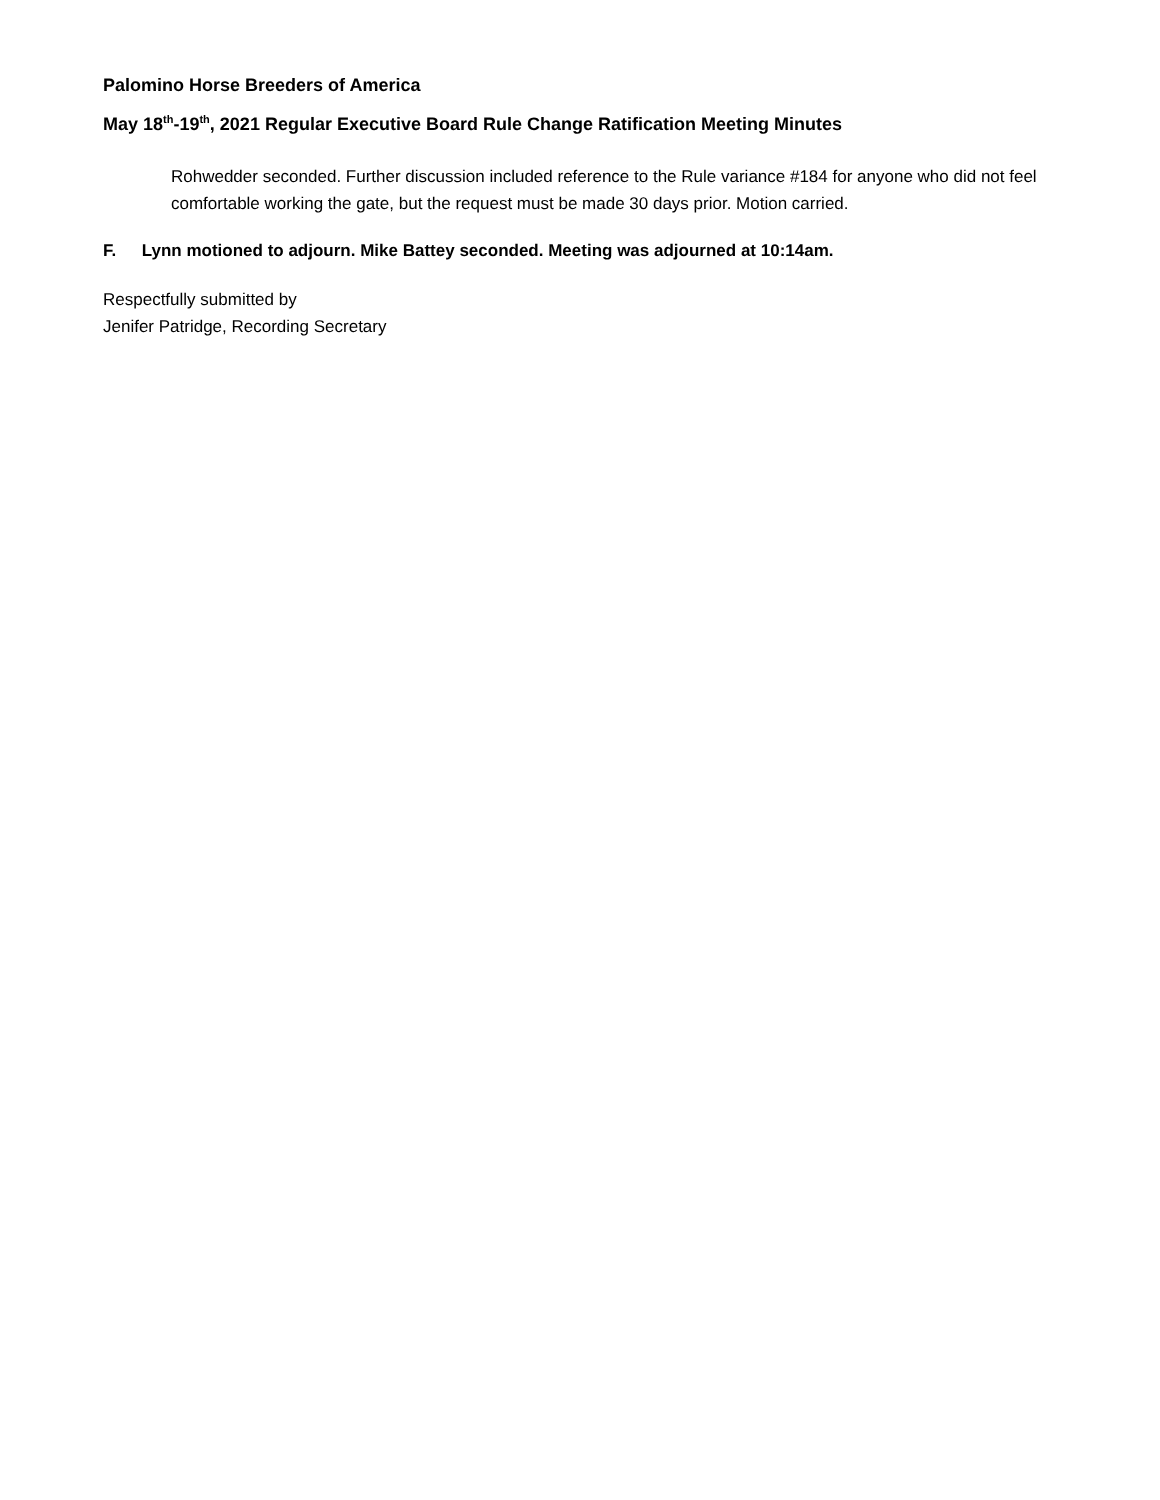Palomino Horse Breeders of America
May 18<sup>th</sup>-19<sup>th</sup>, 2021 Regular Executive Board Rule Change Ratification Meeting Minutes
Rohwedder seconded. Further discussion included reference to the Rule variance #184 for anyone who did not feel comfortable working the gate, but the request must be made 30 days prior. Motion carried.
F. Lynn motioned to adjourn. Mike Battey seconded. Meeting was adjourned at 10:14am.
Respectfully submitted by
Jenifer Patridge, Recording Secretary